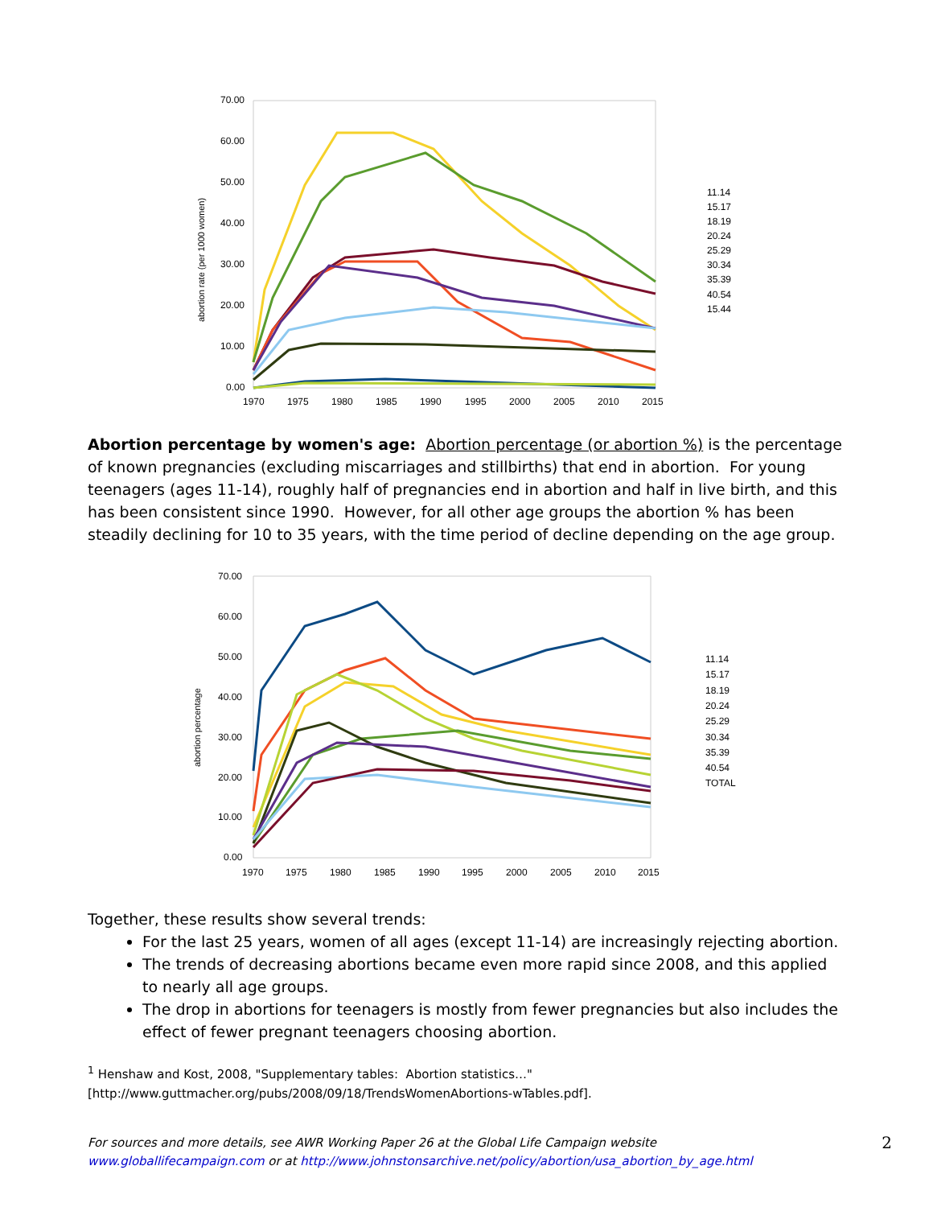70.00
60.00
50.00
40.00
30.00
20.00
10.00
0.00
1970
1975
1980
1985
1990
1995
2000
2005
2010
2015
abortion rate (per 1000 women)
11.14
15.17
18.19
20.24
25.29
30.34
35.39
40.54
15.44
Abortion percentage by women's age: Abortion percentage (or abortion %) is the percentage of known pregnancies (excluding miscarriages and stillbirths) that end in abortion. For young teenagers (ages 11-14), roughly half of pregnancies end in abortion and half in live birth, and this has been consistent since 1990. However, for all other age groups the abortion % has been steadily declining for 10 to 35 years, with the time period of decline depending on the age group.
70.00
60.00
50.00
40.00
30.00
20.00
10.00
0.00
1970
1975
1980
1985
1990
1995
2000
2005
2010
2015
abortion percentage
11.14
15.17
18.19
20.24
25.29
30.34
35.39
40.54
TOTAL
Together, these results show several trends:
For the last 25 years, women of all ages (except 11-14) are increasingly rejecting abortion.
The trends of decreasing abortions became even more rapid since 2008, and this applied to nearly all age groups.
The drop in abortions for teenagers is mostly from fewer pregnancies but also includes the effect of fewer pregnant teenagers choosing abortion.
<sup>1</sup> Henshaw and Kost, 2008, "Supplementary tables: Abortion statistics…"
[http://www.guttmacher.org/pubs/2008/09/18/TrendsWomenAbortions-wTables.pdf].
For sources and more details, see AWR Working Paper 26 at the Global Life Campaign website
www.globallifecampaign.com or at http://www.johnstonsarchive.net/policy/abortion/usa_abortion_by_age.html
2